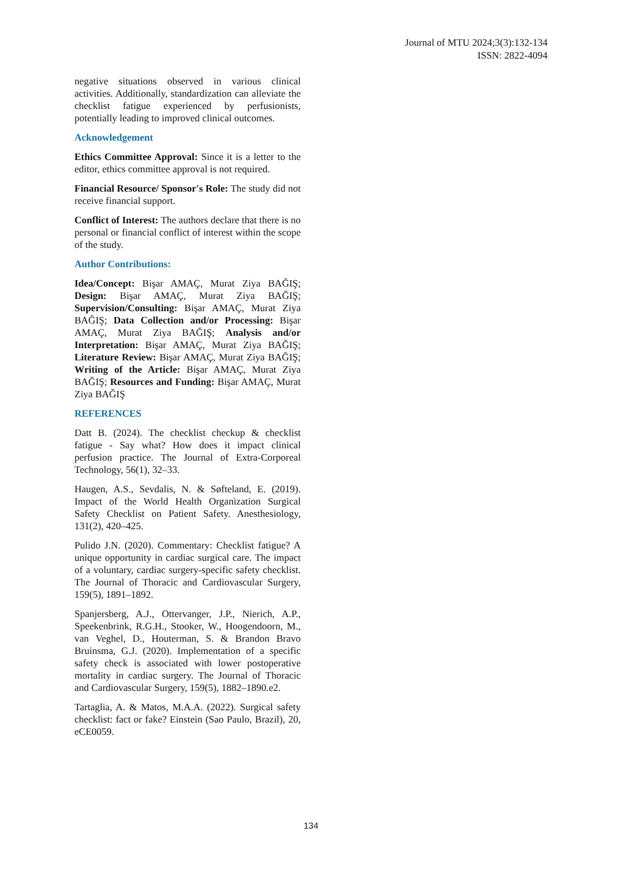Journal of MTU 2024;3(3):132-134
ISSN: 2822-4094
negative situations observed in various clinical activities. Additionally, standardization can alleviate the checklist fatigue experienced by perfusionists, potentially leading to improved clinical outcomes.
Acknowledgement
Ethics Committee Approval: Since it is a letter to the editor, ethics committee approval is not required.
Financial Resource/ Sponsor's Role: The study did not receive financial support.
Conflict of Interest: The authors declare that there is no personal or financial conflict of interest within the scope of the study.
Author Contributions:
Idea/Concept: Bişar AMAÇ, Murat Ziya BAĞIŞ; Design: Bişar AMAÇ, Murat Ziya BAĞIŞ; Supervision/Consulting: Bişar AMAÇ, Murat Ziya BAĞIŞ; Data Collection and/or Processing: Bişar AMAÇ, Murat Ziya BAĞIŞ; Analysis and/or Interpretation: Bişar AMAÇ, Murat Ziya BAĞIŞ; Literature Review: Bişar AMAÇ, Murat Ziya BAĞIŞ; Writing of the Article: Bişar AMAÇ, Murat Ziya BAĞIŞ; Resources and Funding: Bişar AMAÇ, Murat Ziya BAĞIŞ
REFERENCES
Datt B. (2024). The checklist checkup & checklist fatigue - Say what? How does it impact clinical perfusion practice. The Journal of Extra-Corporeal Technology, 56(1), 32–33.
Haugen, A.S., Sevdalis, N. & Søfteland, E. (2019). Impact of the World Health Organization Surgical Safety Checklist on Patient Safety. Anesthesiology, 131(2), 420–425.
Pulido J.N. (2020). Commentary: Checklist fatigue? A unique opportunity in cardiac surgical care. The impact of a voluntary, cardiac surgery-specific safety checklist. The Journal of Thoracic and Cardiovascular Surgery, 159(5), 1891–1892.
Spanjersberg, A.J., Ottervanger, J.P., Nierich, A.P., Speekenbrink, R.G.H., Stooker, W., Hoogendoorn, M., van Veghel, D., Houterman, S. & Brandon Bravo Bruinsma, G.J. (2020). Implementation of a specific safety check is associated with lower postoperative mortality in cardiac surgery. The Journal of Thoracic and Cardiovascular Surgery, 159(5), 1882–1890.e2.
Tartaglia, A. & Matos, M.A.A. (2022). Surgical safety checklist: fact or fake? Einstein (Sao Paulo, Brazil), 20, eCE0059.
134